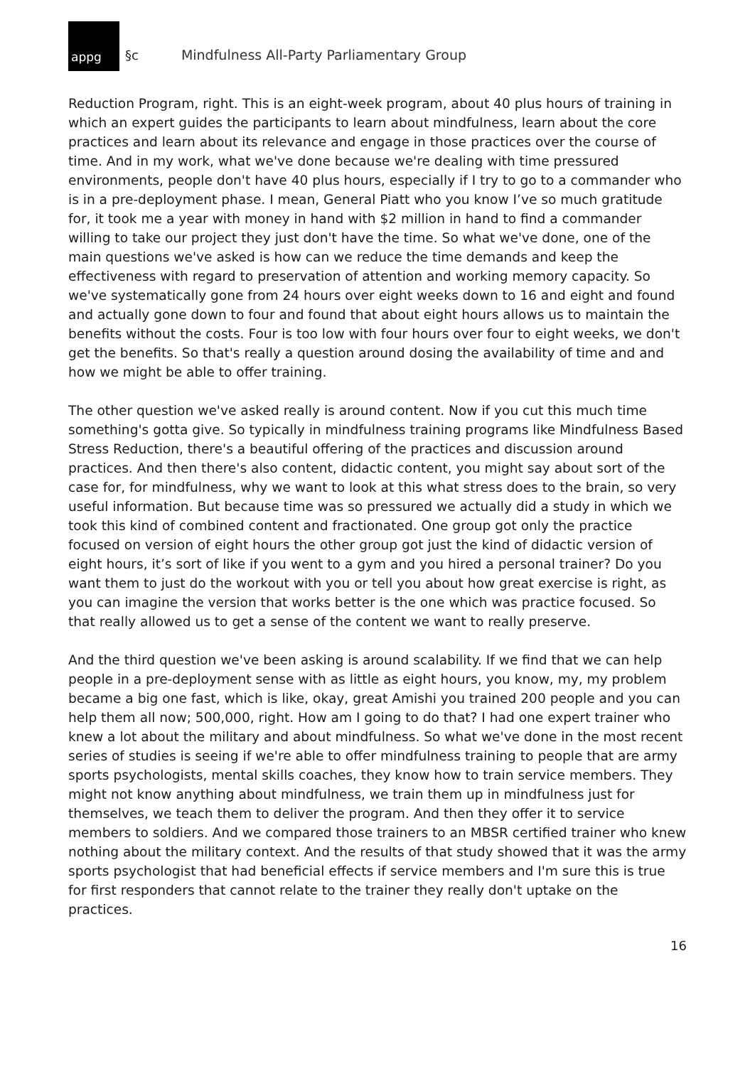appg
§c
Mindfulness All-Party Parliamentary Group
Reduction Program, right. This is an eight-week program, about 40 plus hours of training in which an expert guides the participants to learn about mindfulness, learn about the core practices and learn about its relevance and engage in those practices over the course of time. And in my work, what we've done because we're dealing with time pressured environments, people don't have 40 plus hours, especially if I try to go to a commander who is in a pre-deployment phase. I mean, General Piatt who you know I’ve so much gratitude for, it took me a year with money in hand with $2 million in hand to find a commander willing to take our project they just don't have the time. So what we've done, one of the main questions we've asked is how can we reduce the time demands and keep the effectiveness with regard to preservation of attention and working memory capacity. So we've systematically gone from 24 hours over eight weeks down to 16 and eight and found and actually gone down to four and found that about eight hours allows us to maintain the benefits without the costs. Four is too low with four hours over four to eight weeks, we don't get the benefits. So that's really a question around dosing the availability of time and and how we might be able to offer training.
The other question we've asked really is around content. Now if you cut this much time something's gotta give. So typically in mindfulness training programs like Mindfulness Based Stress Reduction, there's a beautiful offering of the practices and discussion around practices. And then there's also content, didactic content, you might say about sort of the case for, for mindfulness, why we want to look at this what stress does to the brain, so very useful information. But because time was so pressured we actually did a study in which we took this kind of combined content and fractionated. One group got only the practice focused on version of eight hours the other group got just the kind of didactic version of eight hours, it’s sort of like if you went to a gym and you hired a personal trainer? Do you want them to just do the workout with you or tell you about how great exercise is right, as you can imagine the version that works better is the one which was practice focused. So that really allowed us to get a sense of the content we want to really preserve.
And the third question we've been asking is around scalability. If we find that we can help people in a pre-deployment sense with as little as eight hours, you know, my, my problem became a big one fast, which is like, okay, great Amishi you trained 200 people and you can help them all now; 500,000, right. How am I going to do that? I had one expert trainer who knew a lot about the military and about mindfulness. So what we've done in the most recent series of studies is seeing if we're able to offer mindfulness training to people that are army sports psychologists, mental skills coaches, they know how to train service members. They might not know anything about mindfulness, we train them up in mindfulness just for themselves, we teach them to deliver the program. And then they offer it to service members to soldiers. And we compared those trainers to an MBSR certified trainer who knew nothing about the military context. And the results of that study showed that it was the army sports psychologist that had beneficial effects if service members and I'm sure this is true for first responders that cannot relate to the trainer they really don't uptake on the practices.
16